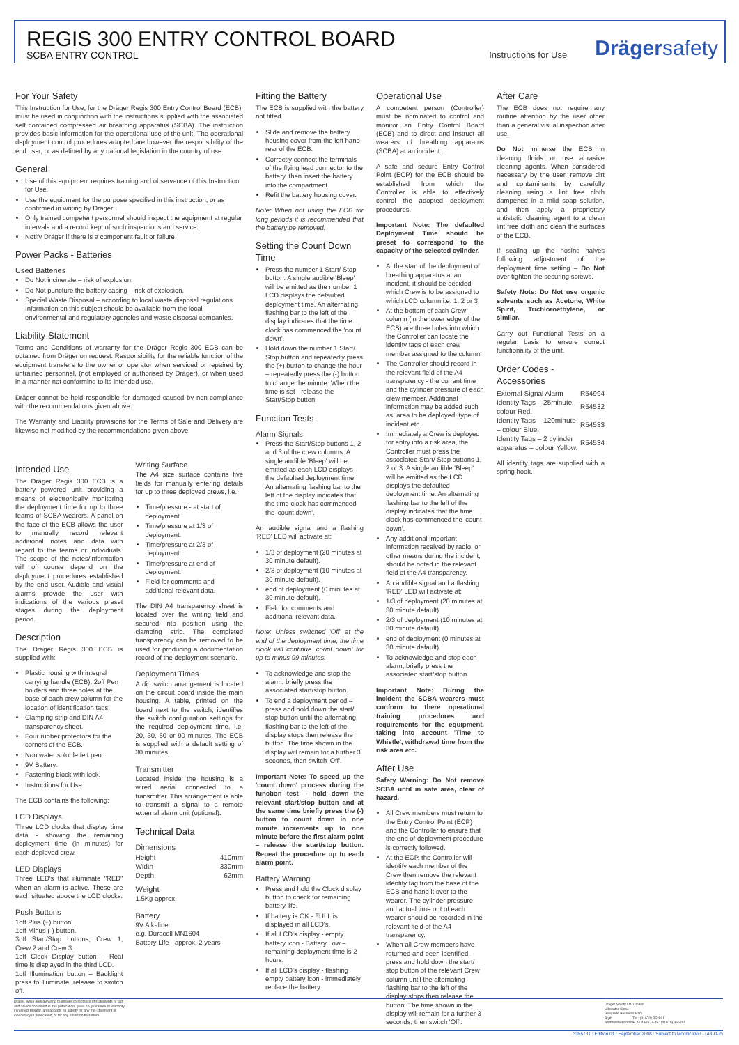REGIS 300 ENTRY CONTROL BOARD
SCBA ENTRY CONTROL
Instructions for Use
Drägersafety
For Your Safety
This Instruction for Use, for the Dräger Regis 300 Entry Control Board (ECB), must be used in conjunction with the instructions supplied with the associated self contained compressed air breathing apparatus (SCBA). The instruction provides basic information for the operational use of the unit. The operational deployment control procedures adopted are however the responsibility of the end user, or as defined by any national legislation in the country of use.
General
Use of this equipment requires training and observance of this Instruction for Use.
Use the equipment for the purpose specified in this instruction, or as confirmed in writing by Dräger.
Only trained competent personnel should inspect the equipment at regular intervals and a record kept of such inspections and service.
Notify Dräger if there is a component fault or failure.
Power Packs - Batteries
Used Batteries
Do Not incinerate – risk of explosion.
Do Not puncture the battery casing – risk of explosion.
Special Waste Disposal – according to local waste disposal regulations. Information on this subject should be available from the local environmental and regulatory agencies and waste disposal companies.
Liability Statement
Terms and Conditions of warranty for the Dräger Regis 300 ECB can be obtained from Dräger on request. Responsibility for the reliable function of the equipment transfers to the owner or operator when serviced or repaired by untrained personnel, (not employed or authorised by Dräger), or when used in a manner not conforming to its intended use.
Dräger cannot be held responsible for damaged caused by non-compliance with the recommendations given above.
The Warranty and Liability provisions for the Terms of Sale and Delivery are likewise not modified by the recommendations given above.
Intended Use
The Dräger Regis 300 ECB is a battery powered unit providing a means of electronically monitoring the deployment time for up to three teams of SCBA wearers. A panel on the face of the ECB allows the user to manually record relevant additional notes and data with regard to the teams or individuals. The scope of the notes/information will of course depend on the deployment procedures established by the end user. Audible and visual alarms provide the user with indications of the various preset stages during the deployment period.
Description
The Dräger Regis 300 ECB is supplied with:
Plastic housing with integral carrying handle (ECB), 2off Pen holders and three holes at the base of each crew column for the location of identification tags.
Clamping strip and DIN A4 transparency sheet.
Four rubber protectors for the corners of the ECB.
Non water soluble felt pen.
9V Battery.
Fastening block with lock.
Instructions for Use.
The ECB contains the following:
LCD Displays
Three LCD clocks that display time data - showing the remaining deployment time (in minutes) for each deployed crew.
LED Displays
Three LED's that illuminate "RED" when an alarm is active. These are each situated above the LCD clocks.
Push Buttons
1off Plus (+) button.
1off Minus (-) button.
3off Start/Stop buttons, Crew 1, Crew 2 and Crew 3.
1off Clock Display button – Real time is displayed in the third LCD.
1off Illumination button – Backlight press to illuminate, release to switch off.
Writing Surface
The A4 size surface contains five fields for manually entering details for up to three deployed crews, i.e.
Time/pressure - at start of deployment.
Time/pressure at 1/3 of deployment.
Time/pressure at 2/3 of deployment.
Time/pressure at end of deployment.
Field for comments and additional relevant data.
The DIN A4 transparency sheet is located over the writing field and secured into position using the clamping strip. The completed transparency can be removed to be used for producing a documentation record of the deployment scenario.
Deployment Times
A dip switch arrangement is located on the circuit board inside the main housing. A table, printed on the board next to the switch, identifies the switch configuration settings for the required deployment time, i.e. 20, 30, 60 or 90 minutes. The ECB is supplied with a default setting of 30 minutes.
Transmitter
Located inside the housing is a wired aerial connected to a transmitter. This arrangement is able to transmit a signal to a remote external alarm unit (optional).
Technical Data
Dimensions
| Height | 410mm |
| Width | 330mm |
| Depth | 62mm |
Weight
1.5Kg approx.
Battery
9V Alkaline
e.g. Duracell MN1604
Battery Life - approx. 2 years
Fitting the Battery
The ECB is supplied with the battery not fitted.
Slide and remove the battery housing cover from the left hand rear of the ECB.
Correctly connect the terminals of the flying lead connector to the battery, then insert the battery into the compartment.
Refit the battery housing cover.
Note: When not using the ECB for long periods it is recommended that the battery be removed.
Setting the Count Down Time
Press the number 1 Start/ Stop button. A single audible 'Bleep' will be emitted as the number 1 LCD displays the defaulted deployment time. An alternating flashing bar to the left of the display indicates that the time clock has commenced the 'count down'.
Hold down the number 1 Start/ Stop button and repeatedly press the (+) button to change the hour – repeatedly press the (-) button to change the minute. When the time is set - release the Start/Stop button.
Function Tests
Alarm Signals
Press the Start/Stop buttons 1, 2 and 3 of the crew columns. A single audible 'Bleep' will be emitted as each LCD displays the defaulted deployment time. An alternating flashing bar to the left of the display indicates that the time clock has commenced the 'count down'.
An audible signal and a flashing 'RED' LED will activate at:
1/3 of deployment (20 minutes at 30 minute default).
2/3 of deployment (10 minutes at 30 minute default).
end of deployment (0 minutes at 30 minute default).
Field for comments and additional relevant data.
Note: Unless switched 'Off' at the end of the deployment time, the time clock will continue 'count down' for up to minus 99 minutes.
To acknowledge and stop the alarm, briefly press the associated start/stop button.
To end a deployment period – press and hold down the start/ stop button until the alternating flashing bar to the left of the display stops then release the button. The time shown in the display will remain for a further 3 seconds, then switch 'Off'.
Important Note: To speed up the 'count down' process during the function test – hold down the relevant start/stop button and at the same time briefly press the (-) button to count down in one minute increments up to one minute before the first alarm point – release the start/stop button. Repeat the procedure up to each alarm point.
Battery Warning
Press and hold the Clock display button to check for remaining battery life.
If battery is OK - FULL is displayed in all LCD's.
If all LCD's display - empty battery icon - Battery Low – remaining deployment time is 2 hours.
If all LCD's display - flashing empty battery icon - immediately replace the battery.
Operational Use
A competent person (Controller) must be nominated to control and monitor an Entry Control Board (ECB) and to direct and instruct all wearers of breathing apparatus (SCBA) at an incident.
A safe and secure Entry Control Point (ECP) for the ECB should be established from which the Controller is able to effectively control the adopted deployment procedures.
Important Note: The defaulted Deployment Time should be preset to correspond to the capacity of the selected cylinder.
At the start of the deployment of breathing apparatus at an incident, it should be decided which Crew is to be assigned to which LCD column i.e. 1, 2 or 3.
At the bottom of each Crew column (in the lower edge of the ECB) are three holes into which the Controller can locate the identity tags of each crew member assigned to the column.
The Controller should record in the relevant field of the A4 transparency - the current time and the cylinder pressure of each crew member. Additional information may be added such as, area to be deployed, type of incident etc.
Immediately a Crew is deployed for entry into a risk area, the Controller must press the associated Start/ Stop buttons 1, 2 or 3. A single audible 'Bleep' will be emitted as the LCD displays the defaulted deployment time. An alternating flashing bar to the left of the display indicates that the time clock has commenced the 'count down'.
Any additional important information received by radio, or other means during the incident, should be noted in the relevant field of the A4 transparency.
An audible signal and a flashing 'RED' LED will activate at:
1/3 of deployment (20 minutes at 30 minute default).
2/3 of deployment (10 minutes at 30 minute default).
end of deployment (0 minutes at 30 minute default).
To acknowledge and stop each alarm, briefly press the associated start/stop button.
Important Note: During the incident the SCBA wearers must conform to there operational training procedures and requirements for the equipment, taking into account 'Time to Whistle', withdrawal time from the risk area etc.
After Use
Safety Warning: Do Not remove SCBA until in safe area, clear of hazard.
All Crew members must return to the Entry Control Point (ECP) and the Controller to ensure that the end of deployment procedure is correctly followed.
At the ECP, the Controller will identify each member of the Crew then remove the relevant identity tag from the base of the ECB and hand it over to the wearer. The cylinder pressure and actual time out of each wearer should be recorded in the relevant field of the A4 transparency.
When all Crew members have returned and been identified - press and hold down the start/ stop button of the relevant Crew column until the alternating flashing bar to the left of the display stops then release the button. The time shown in the display will remain for a further 3 seconds, then switch 'Off'.
After Care
The ECB does not require any routine attention by the user other than a general visual inspection after use.
Do Not immerse the ECB in cleaning fluids or use abrasive cleaning agents. When considered necessary by the user, remove dirt and contaminants by carefully cleaning using a lint free cloth dampened in a mild soap solution, and then apply a proprietary antistatic cleaning agent to a clean lint free cloth and clean the surfaces of the ECB.
If sealing up the hosing halves following adjustment of the deployment time setting – Do Not over tighten the securing screws.
Safety Note: Do Not use organic solvents such as Acetone, White Spirit, Trichloroethylene, or similar.
Carry out Functional Tests on a regular basis to ensure correct functionality of the unit.
Order Codes - Accessories
| External Signal Alarm | R54994 |
| Identity Tags – 25minute – colour Red. | R54532 |
| Identity Tags – 120minute – colour Blue. | R54533 |
| Identity Tags – 2 cylinder apparatus – colour Yellow. | R54534 |
All identity tags are supplied with a spring hook.
Dräger, while endeavouring to ensure correctness of statements of fact and advice contained in this publication, gives no guarantee or warranty in respect thereof, and accepts no liability for any mis-statement or inaccuracy in publication, or for any omission therefrom.
Dräger Safety UK Limited
Ullswater Close
Riverside Business Park
Blyth Tel : (01670) 352891
Northumberland NE 24 4 RG Fax : (01670) 356266
3355781 : Edition 01 : September 2006 : Subject to Modification - (A3-D-P)